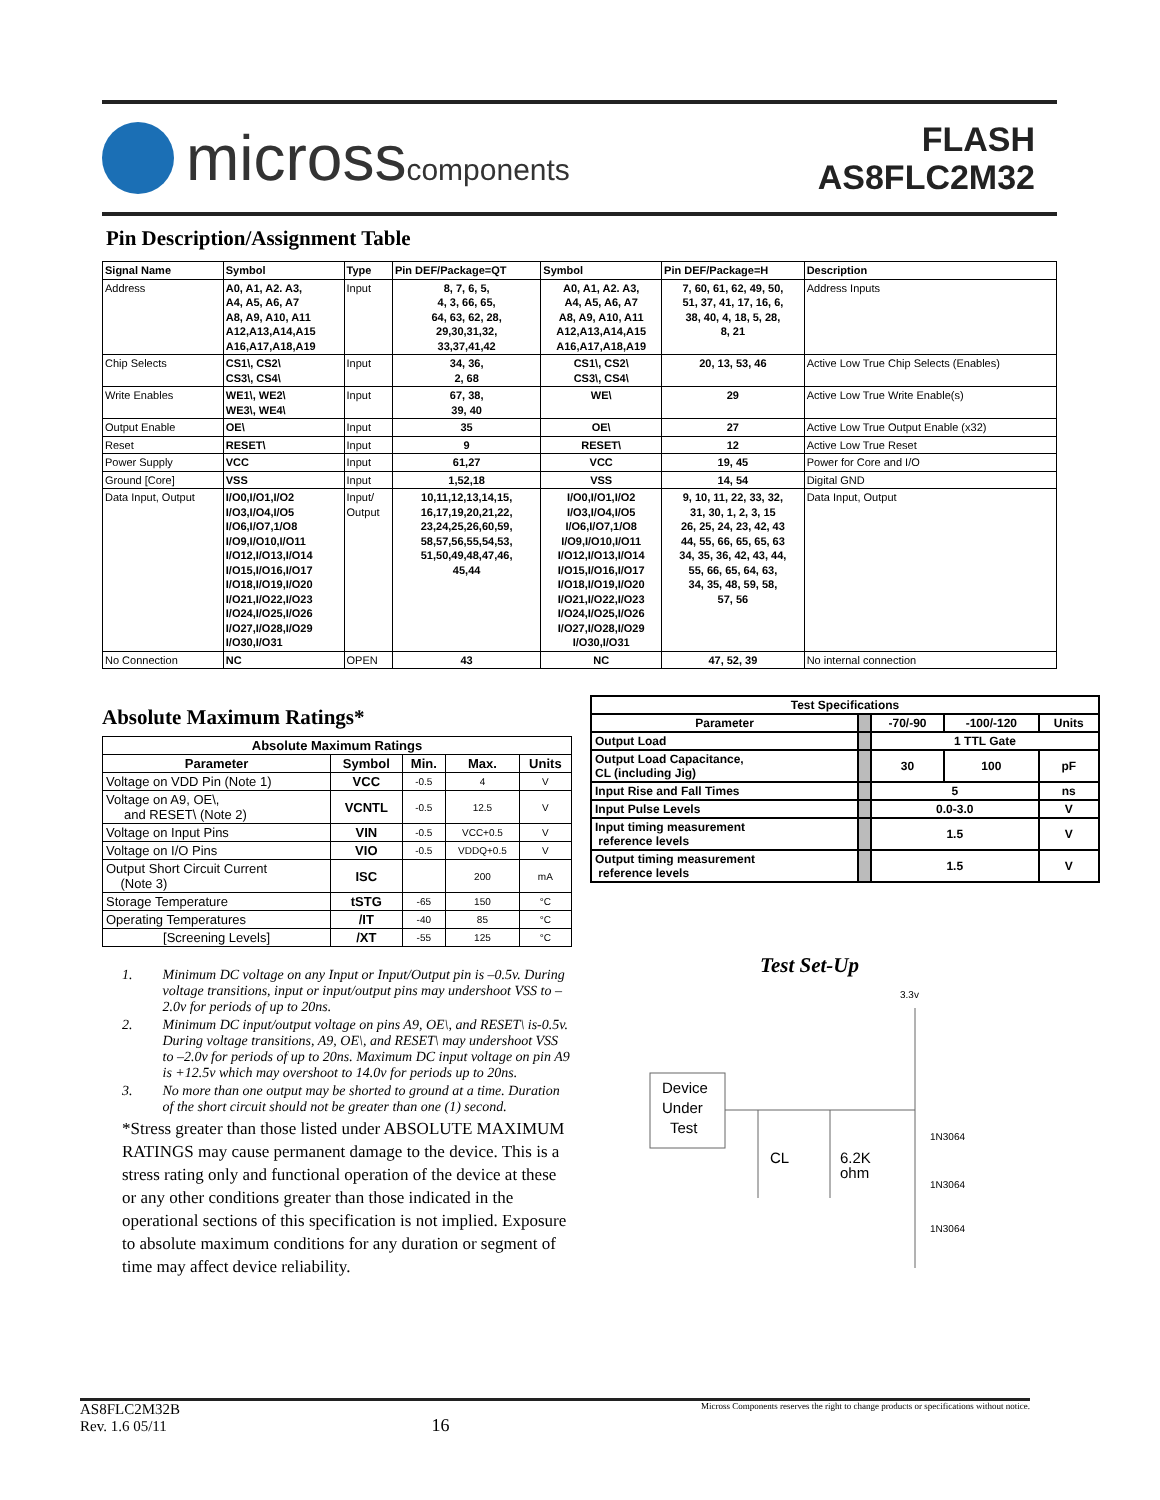microsscomponents
FLASH
AS8FLC2M32
Pin Description/Assignment Table
| Signal Name | Symbol | Type | Pin DEF/Package=QT | Symbol | Pin DEF/Package=H | Description |
| --- | --- | --- | --- | --- | --- | --- |
| Address | A0, A1, A2. A3, A4, A5, A6, A7 A8, A9, A10, A11 A12,A13,A14,A15 A16,A17,A18,A19 | Input | 8, 7, 6, 5, 4, 3, 66, 65, 64, 63, 62, 28, 29,30,31,32, 33,37,41,42 | A0, A1, A2. A3, A4, A5, A6, A7 A8, A9, A10, A11 A12,A13,A14,A15 A16,A17,A18,A19 | 7, 60, 61, 62, 49, 50, 51, 37, 41, 17, 16, 6, 38, 40, 4, 18, 5, 28, 8, 21 | Address Inputs |
| Chip Selects | CS1\, CS2\ CS3\, CS4\ | Input | 34, 36, 2, 68 | CS1\, CS2\ CS3\, CS4\ | 20, 13, 53, 46 | Active Low True Chip Selects (Enables) |
| Write Enables | WE1\, WE2\ WE3\, WE4\ | Input | 67, 38, 39, 40 | WE\ | 29 | Active Low True Write Enable(s) |
| Output Enable | OE\ | Input | 35 | OE\ | 27 | Active Low True Output Enable (x32) |
| Reset | RESET\ | Input | 9 | RESET\ | 12 | Active Low True Reset |
| Power Supply | VCC | Input | 61,27 | VCC | 19, 45 | Power for Core and I/O |
| Ground [Core] | VSS | Input | 1,52,18 | VSS | 14, 54 | Digital GND |
| Data Input, Output | I/O0,I/O1,I/O2 I/O3,I/O4,I/O5 I/O6,I/O7,1/O8 I/O9,I/O10,I/O11 I/O12,I/O13,I/O14 I/O15,I/O16,I/O17 I/O18,I/O19,I/O20 I/O21,I/O22,I/O23 I/O24,I/O25,I/O26 I/O27,I/O28,I/O29 I/O30,I/O31 | Input/ Output | 10,11,12,13,14,15, 16,17,19,20,21,22, 23,24,25,26,60,59, 58,57,56,55,54,53, 51,50,49,48,47,46, 45,44 | I/O0,I/O1,I/O2 I/O3,I/O4,I/O5 I/O6,I/O7,1/O8 I/O9,I/O10,I/O11 I/O12,I/O13,I/O14 I/O15,I/O16,I/O17 I/O18,I/O19,I/O20 I/O21,I/O22,I/O23 I/O24,I/O25,I/O26 I/O27,I/O28,I/O29 I/O30,I/O31 | 9, 10, 11, 22, 33, 32, 31, 30, 1, 2, 3, 15 26, 25, 24, 23, 42, 43 44, 55, 66, 65, 65, 63 34, 35, 36, 42, 43, 44, 55, 66, 65, 64, 63, 34, 35, 48, 59, 58, 57, 56 | Data Input, Output |
| No Connection | NC | OPEN | 43 | NC | 47, 52, 39 | No internal connection |
Absolute Maximum Ratings*
| Absolute Maximum Ratings | | | | |
| --- | --- | --- | --- | --- |
| Parameter | Symbol | Min. | Max. | Units |
| Voltage on VDD Pin (Note 1) | VCC | -0.5 | 4 | V |
| Voltage on A9, OE\, and RESET\ (Note 2) | VCNTL | -0.5 | 12.5 | V |
| Voltage on Input Pins | VIN | -0.5 | VCC+0.5 | V |
| Voltage on I/O Pins | VIO | -0.5 | VDDQ+0.5 | V |
| Output Short Circuit Current (Note 3) | ISC | | 200 | mA |
| Storage Temperature | tSTG | -65 | 150 | °C |
| Operating Temperatures | /IT | -40 | 85 | °C |
| [Screening Levels] | /XT | -55 | 125 | °C |
1. Minimum DC voltage on any Input or Input/Output pin is –0.5v. During voltage transitions, input or input/output pins may undershoot VSS to –2.0v for periods of up to 20ns.
2. Minimum DC input/output voltage on pins A9, OE\, and RESET\ is-0.5v. During voltage transitions, A9, OE\, and RESET\ may undershoot VSS to –2.0v for periods of up to 20ns. Maximum DC input voltage on pin A9 is +12.5v which may overshoot to 14.0v for periods up to 20ns.
3. No more than one output may be shorted to ground at a time. Duration of the short circuit should not be greater than one (1) second.
*Stress greater than those listed under ABSOLUTE MAXIMUM RATINGS may cause permanent damage to the device. This is a stress rating only and functional operation of the device at these or any other conditions greater than those indicated in the operational sections of this specification is not implied. Exposure to absolute maximum conditions for any duration or segment of time may affect device reliability.
| Test Specifications | | | | |
| --- | --- | --- | --- | --- |
| Parameter | | -70/-90 | -100/-120 | Units |
| Output Load | | 1 TTL Gate | | |
| Output Load Capacitance, CL (including Jig) | | 30 | 100 | pF |
| Input Rise and Fall Times | | 5 | | ns |
| Input Pulse Levels | | 0.0-3.0 | | V |
| Input timing measurement reference levels | | 1.5 | | V |
| Output timing measurement reference levels | | 1.5 | | V |
Test Set-Up
3.3v
Device
Under
Test
CL
6.2K
ohm
1N3064
1N3064
1N3064
AS8FLC2M32B
Rev. 1.6 05/11
16
Micross Components reserves the right to change products or specifications without notice.